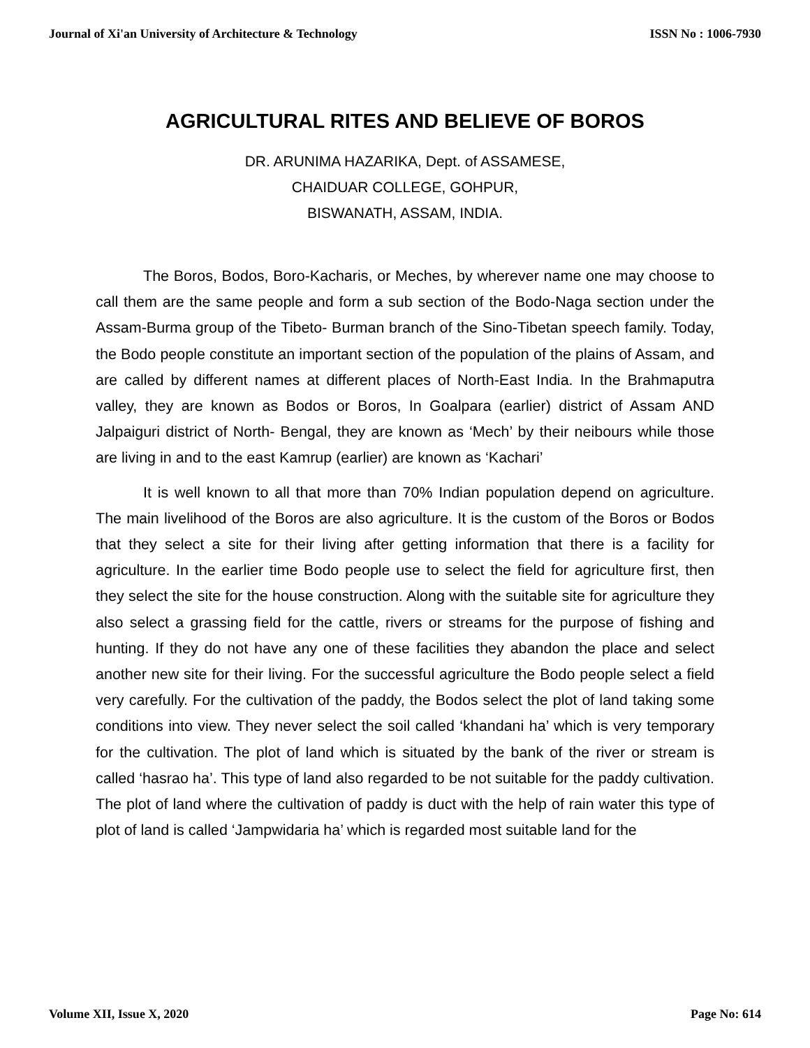Journal of Xi'an University of Architecture & Technology ISSN No : 1006-7930
AGRICULTURAL RITES AND BELIEVE OF BOROS
DR. ARUNIMA HAZARIKA, Dept. of ASSAMESE,
CHAIDUAR COLLEGE, GOHPUR,
BISWANATH, ASSAM, INDIA.
The Boros, Bodos, Boro-Kacharis, or Meches, by wherever name one may choose to call them are the same people and form a sub section of the Bodo-Naga section under the Assam-Burma group of the Tibeto- Burman branch of the Sino-Tibetan speech family. Today, the Bodo people constitute an important section of the population of the plains of Assam, and are called by different names at different places of North-East India. In the Brahmaputra valley, they are known as Bodos or Boros, In Goalpara (earlier) district of Assam AND Jalpaiguri district of North- Bengal, they are known as ‘Mech’ by their neibours while those are living in and to the east Kamrup (earlier) are known as ‘Kachari’
It is well known to all that more than 70% Indian population depend on agriculture. The main livelihood of the Boros are also agriculture. It is the custom of the Boros or Bodos that they select a site for their living after getting information that there is a facility for agriculture. In the earlier time Bodo people use to select the field for agriculture first, then they select the site for the house construction. Along with the suitable site for agriculture they also select a grassing field for the cattle, rivers or streams for the purpose of fishing and hunting. If they do not have any one of these facilities they abandon the place and select another new site for their living. For the successful agriculture the Bodo people select a field very carefully. For the cultivation of the paddy, the Bodos select the plot of land taking some conditions into view. They never select the soil called ‘khandani ha’ which is very temporary for the cultivation. The plot of land which is situated by the bank of the river or stream is called ‘hasrao ha’. This type of land also regarded to be not suitable for the paddy cultivation. The plot of land where the cultivation of paddy is duct with the help of rain water this type of plot of land is called ‘Jampwidaria ha’ which is regarded most suitable land for the
Volume XII, Issue X, 2020 Page No: 614